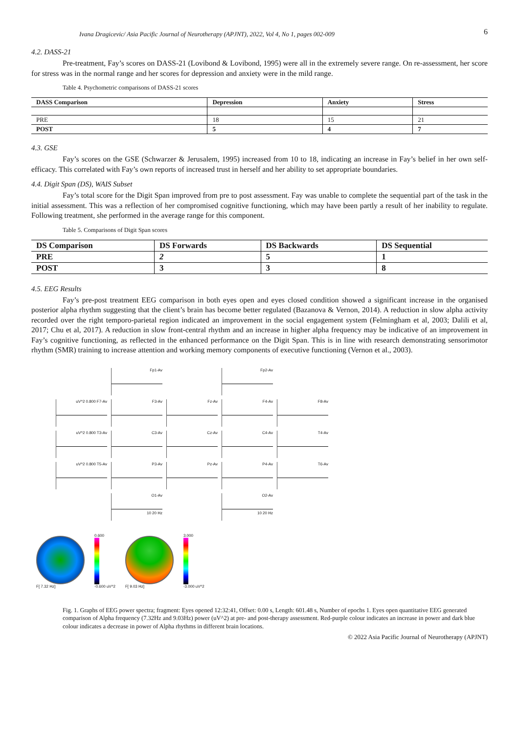Ivana Dragicevic/ Asia Pacific Journal of Neurotherapy (APJNT), 2022, Vol 4, No 1, pages 002-009 6
4.2. DASS-21
Pre-treatment, Fay’s scores on DASS-21 (Lovibond & Lovibond, 1995) were all in the extremely severe range. On re-assessment, her score for stress was in the normal range and her scores for depression and anxiety were in the mild range.
Table 4. Psychometric comparisons of DASS-21 scores
| DASS Comparison | Depression | Anxiety | Stress |
| --- | --- | --- | --- |
| PRE | 18 | 15 | 21 |
| POST | 5 | 4 | 7 |
4.3. GSE
Fay’s scores on the GSE (Schwarzer & Jerusalem, 1995) increased from 10 to 18, indicating an increase in Fay’s belief in her own self-efficacy. This correlated with Fay’s own reports of increased trust in herself and her ability to set appropriate boundaries.
4.4. Digit Span (DS), WAIS Subset
Fay’s total score for the Digit Span improved from pre to post assessment. Fay was unable to complete the sequential part of the task in the initial assessment. This was a reflection of her compromised cognitive functioning, which may have been partly a result of her inability to regulate. Following treatment, she performed in the average range for this component.
Table 5. Comparisons of Digit Span scores
| DS Comparison | DS Forwards | DS Backwards | DS Sequential |
| PRE | 2 | 5 | 1 |
| POST | 3 | 3 | 8 |
4.5. EEG Results
Fay’s pre-post treatment EEG comparison in both eyes open and eyes closed condition showed a significant increase in the organised posterior alpha rhythm suggesting that the client’s brain has become better regulated (Bazanova & Vernon, 2014). A reduction in slow alpha activity recorded over the right temporo-parietal region indicated an improvement in the social engagement system (Felmingham et al, 2003; Dalili et al, 2017; Chu et al, 2017). A reduction in slow front-central rhythm and an increase in higher alpha frequency may be indicative of an improvement in Fay’s cognitive functioning, as reflected in the enhanced performance on the Digit Span. This is in line with research demonstrating sensorimotor rhythm (SMR) training to increase attention and working memory components of executive functioning (Vernon et al., 2003).
Fp1-Av
Fp2-Av
uV^2 0.800 F7-Av
F3-Av
Fz-Av
F4-Av
F8-Av
uV^2 0.800 T3-Av
C3-Av
Cz-Av
C4-Av
T4-Av
uV^2 0.800 T5-Av
P3-Av
Pz-Av
P4-Av
T6-Av
O1-Av
10 20 Hz
O2-Av
10 20 Hz
F[ 7.32 Hz]
0.600
-0.600 uV^2
F[ 9.03 Hz]
3.000
-3.000 uV^2
Fig. 1. Graphs of EEG power spectra; fragment: Eyes opened 12:32:41, Offset: 0.00 s, Length: 601.48 s, Number of epochs 1. Eyes open quantitative EEG generated comparison of Alpha frequency (7.32Hz and 9.03Hz) power (uV^2) at pre- and post-therapy assessment. Red-purple colour indicates an increase in power and dark blue colour indicates a decrease in power of Alpha rhythms in different brain locations.
© 2022 Asia Pacific Journal of Neurotherapy (APJNT)